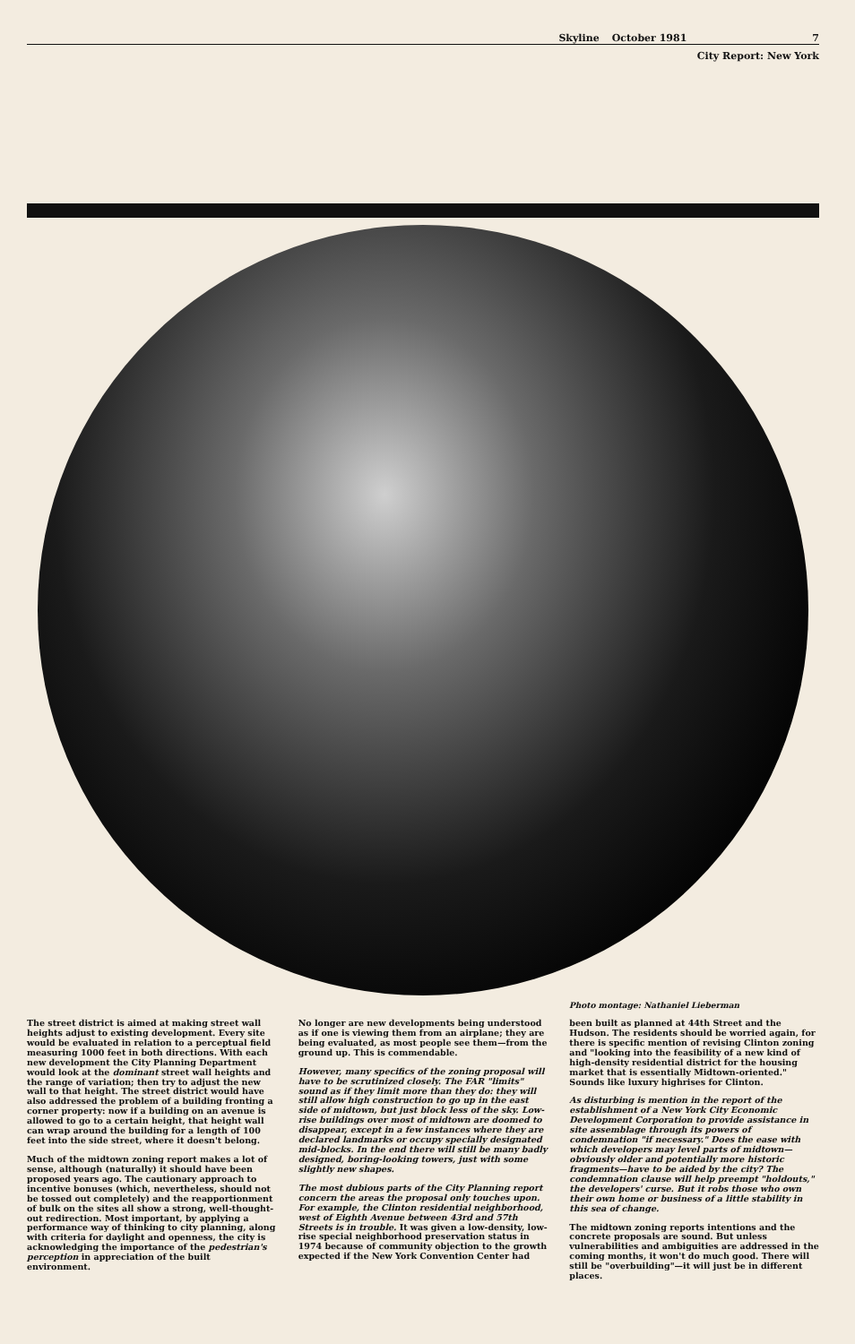Skyline October 1981 7
City Report: New York
Photo montage: Nathaniel Lieberman
The street district is aimed at making street wall heights adjust to existing development. Every site would be evaluated in relation to a perceptual field measuring 1000 feet in both directions. With each new development the City Planning Department would look at the dominant street wall heights and the range of variation; then try to adjust the new wall to that height. The street district would have also addressed the problem of a building fronting a corner property: now if a building on an avenue is allowed to go to a certain height, that height wall can wrap around the building for a length of 100 feet into the side street, where it doesn't belong.
Much of the midtown zoning report makes a lot of sense, although (naturally) it should have been proposed years ago. The cautionary approach to incentive bonuses (which, nevertheless, should not be tossed out completely) and the reapportionment of bulk on the sites all show a strong, well-thought-out redirection. Most important, by applying a performance way of thinking to city planning, along with criteria for daylight and openness, the city is acknowledging the importance of the pedestrian's perception in appreciation of the built environment.
No longer are new developments being understood as if one is viewing them from an airplane; they are being evaluated, as most people see them—from the ground up. This is commendable.
However, many specifics of the zoning proposal will have to be scrutinized closely. The FAR "limits" sound as if they limit more than they do: they will still allow high construction to go up in the east side of midtown, but just block less of the sky. Low-rise buildings over most of midtown are doomed to disappear, except in a few instances where they are declared landmarks or occupy specially designated mid-blocks. In the end there will still be many badly designed, boring-looking towers, just with some slightly new shapes.
The most dubious parts of the City Planning report concern the areas the proposal only touches upon. For example, the Clinton residential neighborhood, west of Eighth Avenue between 43rd and 57th Streets is in trouble. It was given a low-density, low-rise special neighborhood preservation status in 1974 because of community objection to the growth expected if the New York Convention Center had
been built as planned at 44th Street and the Hudson. The residents should be worried again, for there is specific mention of revising Clinton zoning and "looking into the feasibility of a new kind of high-density residential district for the housing market that is essentially Midtown-oriented." Sounds like luxury highrises for Clinton.
As disturbing is mention in the report of the establishment of a New York City Economic Development Corporation to provide assistance in site assemblage through its powers of condemnation "if necessary." Does the ease with which developers may level parts of midtown—obviously older and potentially more historic fragments—have to be aided by the city? The condemnation clause will help preempt "holdouts," the developers' curse. But it robs those who own their own home or business of a little stability in this sea of change.
The midtown zoning reports intentions and the concrete proposals are sound. But unless vulnerabilities and ambiguities are addressed in the coming months, it won't do much good. There will still be "overbuilding"—it will just be in different places.